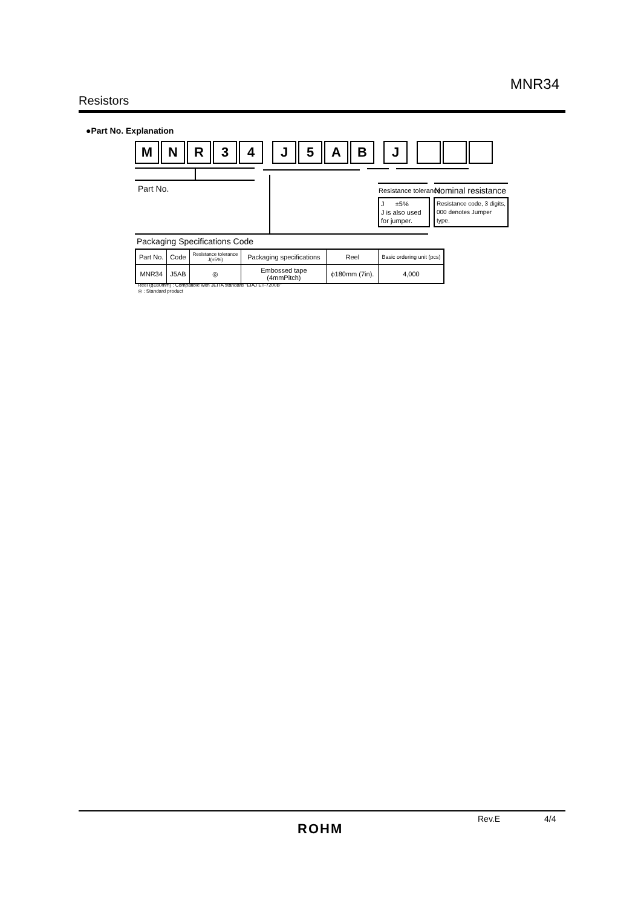MNR34
Resistors
●Part No. Explanation
M N R 3 4 J 5 A B J
Part No. Resistance tolerance Nominal resistance
J ±5%
J is also used
for jumper.
Resistance code, 3 digits,
000 denotes Jumper type.
Packaging Specifications Code
| Part No. | Code | Resistance tolerance J(±5%) | Packaging specifications | Reel | Basic ordering unit (pcs) |
| --- | --- | --- | --- | --- | --- |
| MNR34 | J5AB | ◎ | Embossed tape (4mmPitch) | ϕ180mm (7in). | 4,000 |
Reel (ϕ180mm) : Compatible with JEITA standard "EIAJ ET-7200B"
◎ : Standard product
Rev.E 4/4
ROHM